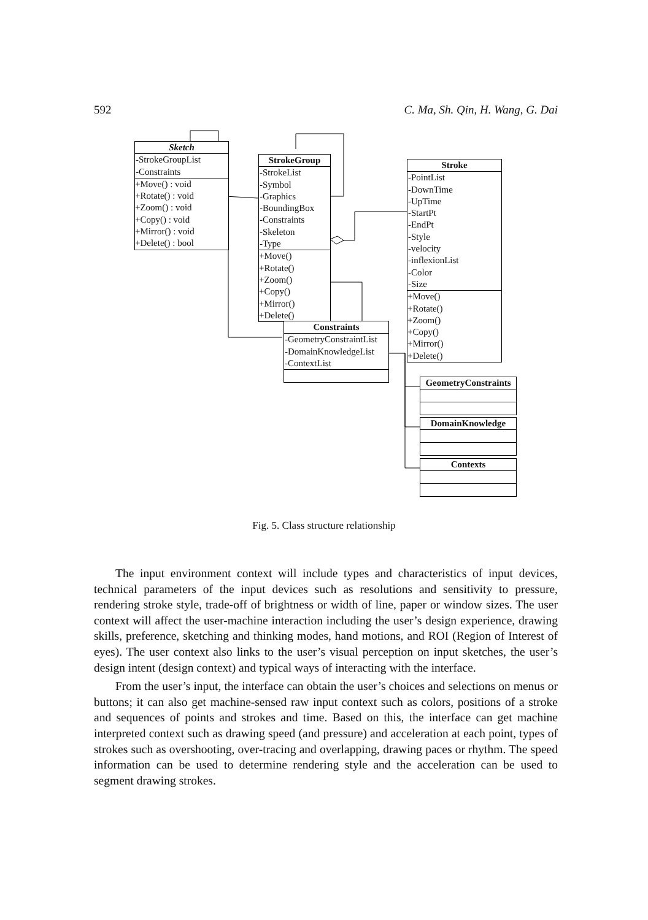592 C. Ma, Sh. Qin, H. Wang, G. Dai
Sketch
-StrokeGroupList
-Constraints
+Move() : void
+Rotate() : void
+Zoom() : void
+Copy() : void
+Mirror() : void
+Delete() : bool
StrokeGroup
-StrokeList
-Symbol
-Graphics
-BoundingBox
-Constraints
-Skeleton
-Type
+Move()
+Rotate()
+Zoom()
+Copy()
+Mirror()
+Delete()
Stroke
-PointList
-DownTime
-UpTime
-StartPt
-EndPt
-Style
-velocity
-inflexionList
-Color
-Size
+Move()
+Rotate()
+Zoom()
+Copy()
+Mirror()
+Delete()
Constraints
-GeometryConstraintList
-DomainKnowledgeList
-ContextList
GeometryConstraints
DomainKnowledge
Contexts
Fig. 5. Class structure relationship
The input environment context will include types and characteristics of input devices, technical parameters of the input devices such as resolutions and sensitivity to pressure, rendering stroke style, trade-off of brightness or width of line, paper or window sizes. The user context will affect the user-machine interaction including the user’s design experience, drawing skills, preference, sketching and thinking modes, hand motions, and ROI (Region of Interest of eyes). The user context also links to the user’s visual perception on input sketches, the user’s design intent (design context) and typical ways of interacting with the interface.
From the user’s input, the interface can obtain the user’s choices and selections on menus or buttons; it can also get machine-sensed raw input context such as colors, positions of a stroke and sequences of points and strokes and time. Based on this, the interface can get machine interpreted context such as drawing speed (and pressure) and acceleration at each point, types of strokes such as overshooting, over-tracing and overlapping, drawing paces or rhythm. The speed information can be used to determine rendering style and the acceleration can be used to segment drawing strokes.